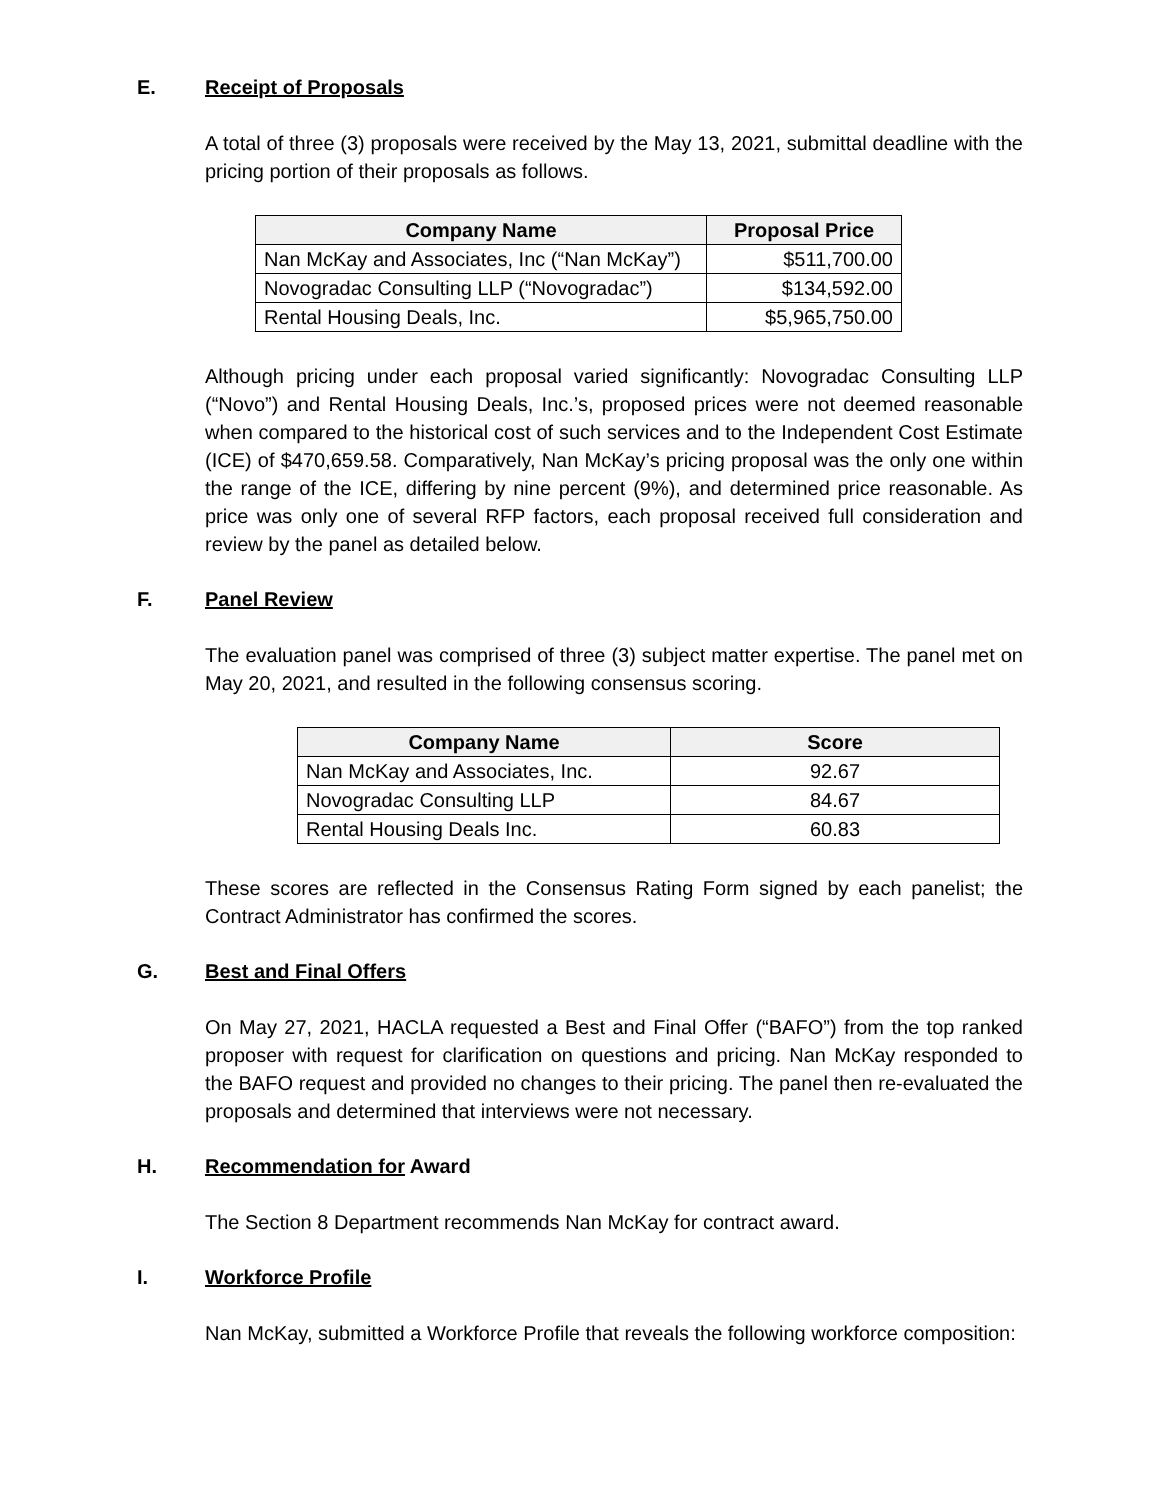E. Receipt of Proposals
A total of three (3) proposals were received by the May 13, 2021, submittal deadline with the pricing portion of their proposals as follows.
| Company Name | Proposal Price |
| --- | --- |
| Nan McKay and Associates, Inc (“Nan McKay”) | $511,700.00 |
| Novogradac Consulting LLP (“Novogradac”) | $134,592.00 |
| Rental Housing Deals, Inc. | $5,965,750.00 |
Although pricing under each proposal varied significantly: Novogradac Consulting LLP (“Novo”) and Rental Housing Deals, Inc.’s, proposed prices were not deemed reasonable when compared to the historical cost of such services and to the Independent Cost Estimate (ICE) of $470,659.58. Comparatively, Nan McKay’s pricing proposal was the only one within the range of the ICE, differing by nine percent (9%), and determined price reasonable. As price was only one of several RFP factors, each proposal received full consideration and review by the panel as detailed below.
F. Panel Review
The evaluation panel was comprised of three (3) subject matter expertise. The panel met on May 20, 2021, and resulted in the following consensus scoring.
| Company Name | Score |
| --- | --- |
| Nan McKay and Associates, Inc. | 92.67 |
| Novogradac Consulting LLP | 84.67 |
| Rental Housing Deals Inc. | 60.83 |
These scores are reflected in the Consensus Rating Form signed by each panelist; the Contract Administrator has confirmed the scores.
G. Best and Final Offers
On May 27, 2021, HACLA requested a Best and Final Offer (“BAFO”) from the top ranked proposer with request for clarification on questions and pricing. Nan McKay responded to the BAFO request and provided no changes to their pricing. The panel then re-evaluated the proposals and determined that interviews were not necessary.
H. Recommendation for Award
The Section 8 Department recommends Nan McKay for contract award.
I. Workforce Profile
Nan McKay, submitted a Workforce Profile that reveals the following workforce composition: